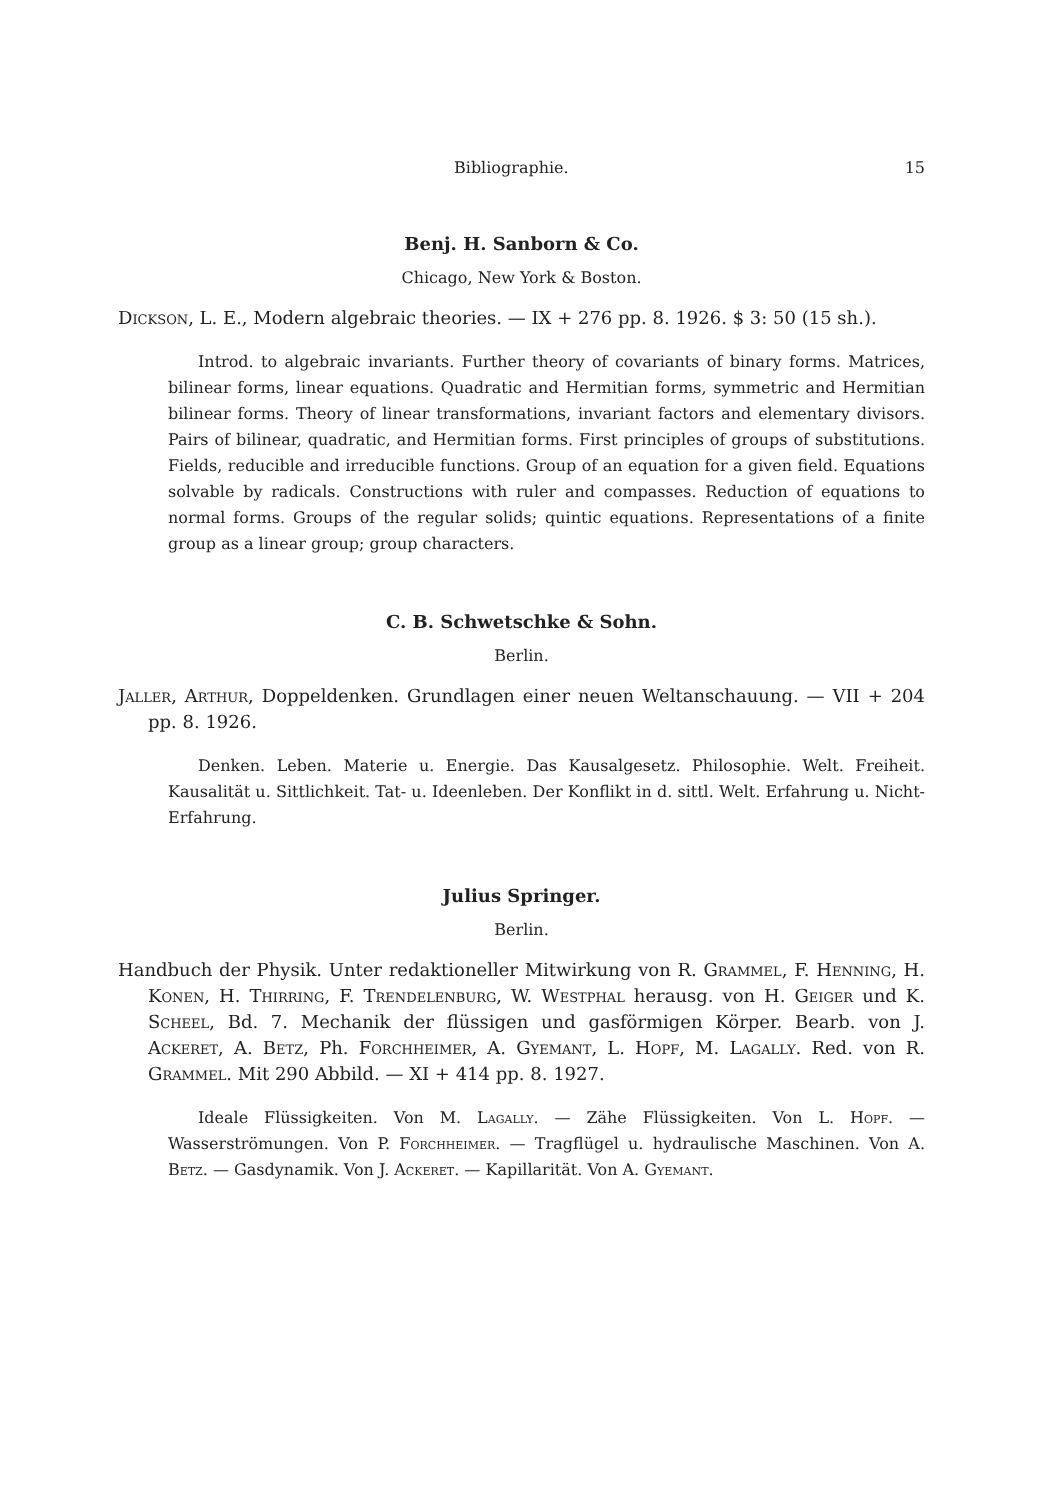Bibliographie. 15
Benj. H. Sanborn & Co.
Chicago, New York & Boston.
Dickson, L. E., Modern algebraic theories. — IX + 276 pp. 8. 1926. $ 3: 50 (15 sh.).
Introd. to algebraic invariants. Further theory of covariants of binary forms. Matrices, bilinear forms, linear equations. Quadratic and Hermitian forms, symmetric and Hermitian bilinear forms. Theory of linear transformations, invariant factors and elementary divisors. Pairs of bilinear, quadratic, and Hermitian forms. First principles of groups of substitutions. Fields, reducible and irreducible functions. Group of an equation for a given field. Equations solvable by radicals. Constructions with ruler and compasses. Reduction of equations to normal forms. Groups of the regular solids; quintic equations. Representations of a finite group as a linear group; group characters.
C. B. Schwetschke & Sohn.
Berlin.
Jaller, Arthur, Doppeldenken. Grundlagen einer neuen Weltanschauung. — VII + 204 pp. 8. 1926.
Denken. Leben. Materie u. Energie. Das Kausalgesetz. Philosophie. Welt. Freiheit. Kausalität u. Sittlichkeit. Tat- u. Ideenleben. Der Konflikt in d. sittl. Welt. Erfahrung u. Nicht-Erfahrung.
Julius Springer.
Berlin.
Handbuch der Physik. Unter redaktioneller Mitwirkung von R. Grammel, F. Henning, H. Konen, H. Thirring, F. Trendelenburg, W. Westphal herausg. von H. Geiger und K. Scheel, Bd. 7. Mechanik der flüssigen und gasförmigen Körper. Bearb. von J. Ackeret, A. Betz, Ph. Forchheimer, A. Gyemant, L. Hopf, M. Lagally. Red. von R. Grammel. Mit 290 Abbild. — XI + 414 pp. 8. 1927.
Ideale Flüssigkeiten. Von M. Lagally. — Zähe Flüssigkeiten. Von L. Hopf. — Wasserströmungen. Von P. Forchheimer. — Tragflügel u. hydraulische Maschinen. Von A. Betz. — Gasdynamik. Von J. Ackeret. — Kapillarität. Von A. Gyemant.